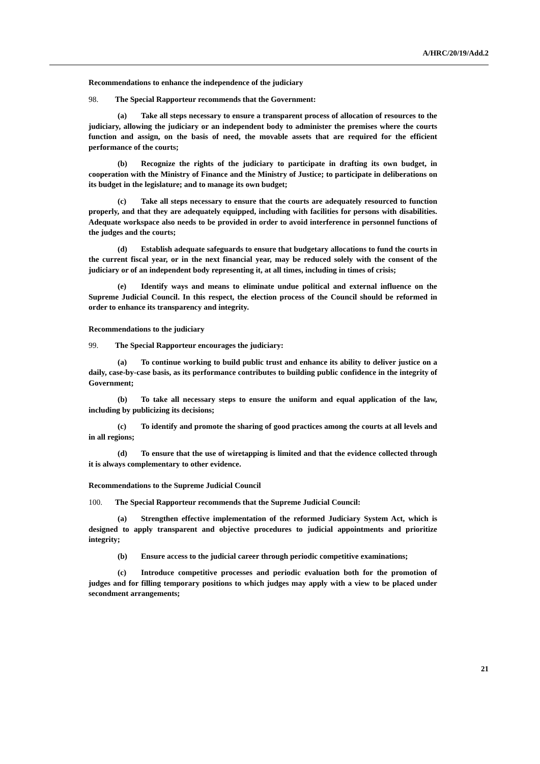A/HRC/20/19/Add.2
Recommendations to enhance the independence of the judiciary
98. The Special Rapporteur recommends that the Government:
(a) Take all steps necessary to ensure a transparent process of allocation of resources to the judiciary, allowing the judiciary or an independent body to administer the premises where the courts function and assign, on the basis of need, the movable assets that are required for the efficient performance of the courts;
(b) Recognize the rights of the judiciary to participate in drafting its own budget, in cooperation with the Ministry of Finance and the Ministry of Justice; to participate in deliberations on its budget in the legislature; and to manage its own budget;
(c) Take all steps necessary to ensure that the courts are adequately resourced to function properly, and that they are adequately equipped, including with facilities for persons with disabilities. Adequate workspace also needs to be provided in order to avoid interference in personnel functions of the judges and the courts;
(d) Establish adequate safeguards to ensure that budgetary allocations to fund the courts in the current fiscal year, or in the next financial year, may be reduced solely with the consent of the judiciary or of an independent body representing it, at all times, including in times of crisis;
(e) Identify ways and means to eliminate undue political and external influence on the Supreme Judicial Council. In this respect, the election process of the Council should be reformed in order to enhance its transparency and integrity.
Recommendations to the judiciary
99. The Special Rapporteur encourages the judiciary:
(a) To continue working to build public trust and enhance its ability to deliver justice on a daily, case-by-case basis, as its performance contributes to building public confidence in the integrity of Government;
(b) To take all necessary steps to ensure the uniform and equal application of the law, including by publicizing its decisions;
(c) To identify and promote the sharing of good practices among the courts at all levels and in all regions;
(d) To ensure that the use of wiretapping is limited and that the evidence collected through it is always complementary to other evidence.
Recommendations to the Supreme Judicial Council
100. The Special Rapporteur recommends that the Supreme Judicial Council:
(a) Strengthen effective implementation of the reformed Judiciary System Act, which is designed to apply transparent and objective procedures to judicial appointments and prioritize integrity;
(b) Ensure access to the judicial career through periodic competitive examinations;
(c) Introduce competitive processes and periodic evaluation both for the promotion of judges and for filling temporary positions to which judges may apply with a view to be placed under secondment arrangements;
21